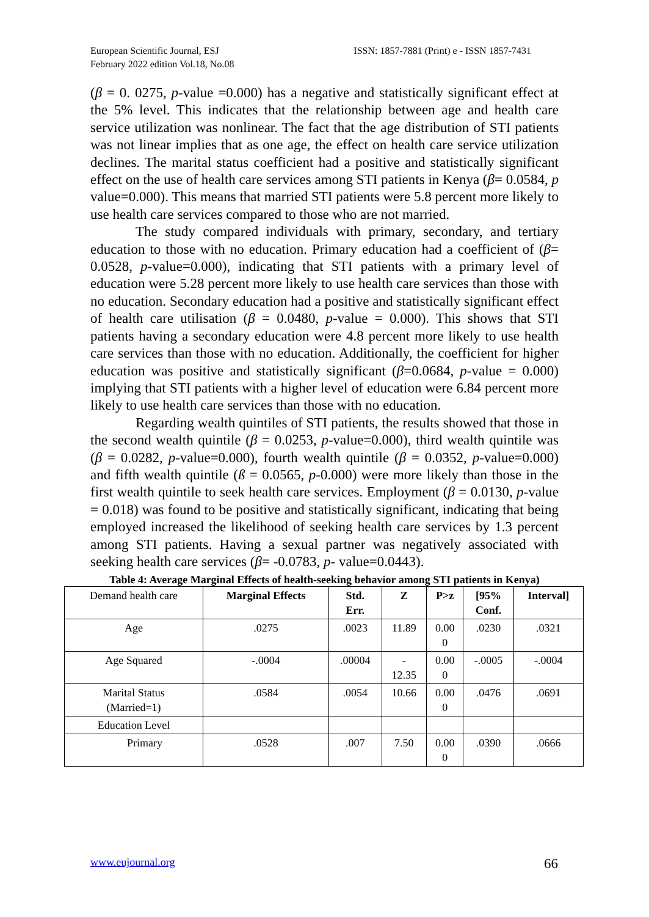European Scientific Journal, ESJ
February 2022 edition Vol.18, No.08
ISSN: 1857-7881 (Print) e - ISSN 1857-7431
(β = 0. 0275, p-value =0.000) has a negative and statistically significant effect at the 5% level. This indicates that the relationship between age and health care service utilization was nonlinear. The fact that the age distribution of STI patients was not linear implies that as one age, the effect on health care service utilization declines. The marital status coefficient had a positive and statistically significant effect on the use of health care services among STI patients in Kenya (β= 0.0584, p value=0.000). This means that married STI patients were 5.8 percent more likely to use health care services compared to those who are not married.
The study compared individuals with primary, secondary, and tertiary education to those with no education. Primary education had a coefficient of (β= 0.0528, p-value=0.000), indicating that STI patients with a primary level of education were 5.28 percent more likely to use health care services than those with no education. Secondary education had a positive and statistically significant effect of health care utilisation (β = 0.0480, p-value = 0.000). This shows that STI patients having a secondary education were 4.8 percent more likely to use health care services than those with no education. Additionally, the coefficient for higher education was positive and statistically significant (β=0.0684, p-value = 0.000) implying that STI patients with a higher level of education were 6.84 percent more likely to use health care services than those with no education.
Regarding wealth quintiles of STI patients, the results showed that those in the second wealth quintile (β = 0.0253, p-value=0.000), third wealth quintile was (β = 0.0282, p-value=0.000), fourth wealth quintile (β = 0.0352, p-value=0.000) and fifth wealth quintile (ß = 0.0565, p-0.000) were more likely than those in the first wealth quintile to seek health care services. Employment (β = 0.0130, p-value = 0.018) was found to be positive and statistically significant, indicating that being employed increased the likelihood of seeking health care services by 1.3 percent among STI patients. Having a sexual partner was negatively associated with seeking health care services (β= -0.0783, p- value=0.0443).
Table 4: Average Marginal Effects of health-seeking behavior among STI patients in Kenya)
| Demand health care | Marginal Effects | Std. Err. | Z | P>z | [95% Conf. | Interval] |
| --- | --- | --- | --- | --- | --- | --- |
| Age | .0275 | .0023 | 11.89 | 0.00 0 | .0230 | .0321 |
| Age Squared | -.0004 | .00004 | - 12.35 | 0.00 0 | -.0005 | -.0004 |
| Marital Status (Married=1) | .0584 | .0054 | 10.66 | 0.00 0 | .0476 | .0691 |
| Education Level | | | | | | |
| Primary | .0528 | .007 | 7.50 | 0.00 0 | .0390 | .0666 |
www.eujournal.org 66